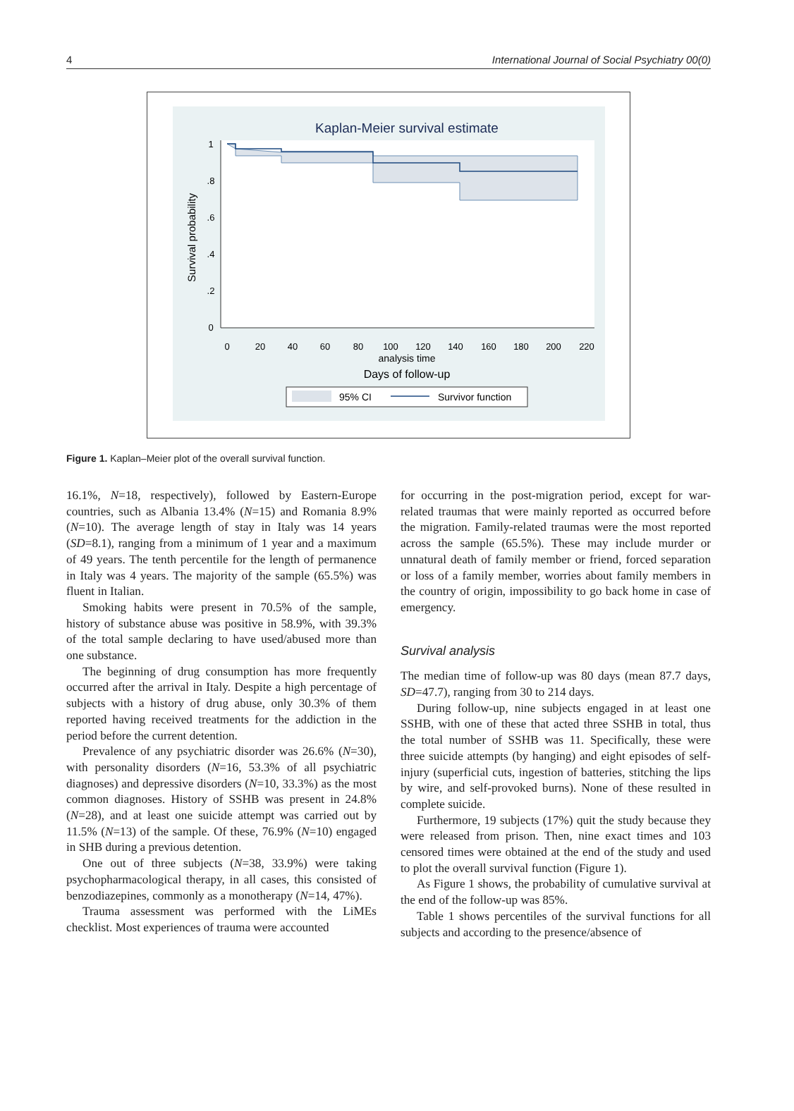4 International Journal of Social Psychiatry 00(0)
Kaplan-Meier survival estimate
0
20
40
60
80
100
120
140
160
180
200
220
analysis time
Days of follow-up
0
.2
.4
.6
.8
1
Survival probability
95% CI
Survivor function
Figure 1. Kaplan–Meier plot of the overall survival function.
16.1%, N=18, respectively), followed by Eastern-Europe countries, such as Albania 13.4% (N=15) and Romania 8.9% (N=10). The average length of stay in Italy was 14 years (SD=8.1), ranging from a minimum of 1 year and a maximum of 49 years. The tenth percentile for the length of permanence in Italy was 4 years. The majority of the sample (65.5%) was fluent in Italian.
Smoking habits were present in 70.5% of the sample, history of substance abuse was positive in 58.9%, with 39.3% of the total sample declaring to have used/abused more than one substance.
The beginning of drug consumption has more frequently occurred after the arrival in Italy. Despite a high percentage of subjects with a history of drug abuse, only 30.3% of them reported having received treatments for the addiction in the period before the current detention.
Prevalence of any psychiatric disorder was 26.6% (N=30), with personality disorders (N=16, 53.3% of all psychiatric diagnoses) and depressive disorders (N=10, 33.3%) as the most common diagnoses. History of SSHB was present in 24.8% (N=28), and at least one suicide attempt was carried out by 11.5% (N=13) of the sample. Of these, 76.9% (N=10) engaged in SHB during a previous detention.
One out of three subjects (N=38, 33.9%) were taking psychopharmacological therapy, in all cases, this consisted of benzodiazepines, commonly as a monotherapy (N=14, 47%).
Trauma assessment was performed with the LiMEs checklist. Most experiences of trauma were accounted
for occurring in the post-migration period, except for war-related traumas that were mainly reported as occurred before the migration. Family-related traumas were the most reported across the sample (65.5%). These may include murder or unnatural death of family member or friend, forced separation or loss of a family member, worries about family members in the country of origin, impossibility to go back home in case of emergency.
Survival analysis
The median time of follow-up was 80 days (mean 87.7 days, SD=47.7), ranging from 30 to 214 days.
During follow-up, nine subjects engaged in at least one SSHB, with one of these that acted three SSHB in total, thus the total number of SSHB was 11. Specifically, these were three suicide attempts (by hanging) and eight episodes of self-injury (superficial cuts, ingestion of batteries, stitching the lips by wire, and self-provoked burns). None of these resulted in complete suicide.
Furthermore, 19 subjects (17%) quit the study because they were released from prison. Then, nine exact times and 103 censored times were obtained at the end of the study and used to plot the overall survival function (Figure 1).
As Figure 1 shows, the probability of cumulative survival at the end of the follow-up was 85%.
Table 1 shows percentiles of the survival functions for all subjects and according to the presence/absence of